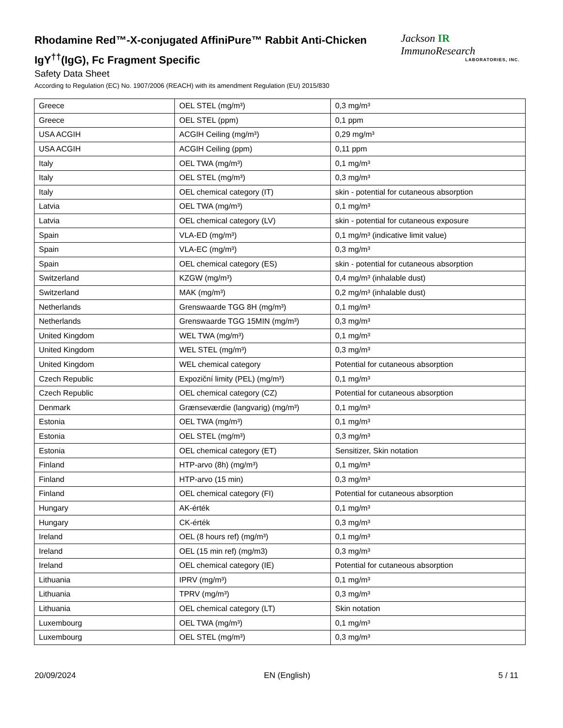Rhodamine Red™-X-conjugated AffiniPure™ Rabbit Anti-Chicken IgY<sup>††</sup>(IgG), Fc Fragment Specific
Safety Data Sheet
According to Regulation (EC) No. 1907/2006 (REACH) with its amendment Regulation (EU) 2015/830
Jackson IR ImmunoResearch
LABORATORIES, INC.
| Greece | OEL STEL (mg/m³) | 0,3 mg/m³ |
| Greece | OEL STEL (ppm) | 0,1 ppm |
| USA ACGIH | ACGIH Ceiling (mg/m³) | 0,29 mg/m³ |
| USA ACGIH | ACGIH Ceiling (ppm) | 0,11 ppm |
| Italy | OEL TWA (mg/m³) | 0,1 mg/m³ |
| Italy | OEL STEL (mg/m³) | 0,3 mg/m³ |
| Italy | OEL chemical category (IT) | skin - potential for cutaneous absorption |
| Latvia | OEL TWA (mg/m³) | 0,1 mg/m³ |
| Latvia | OEL chemical category (LV) | skin - potential for cutaneous exposure |
| Spain | VLA-ED (mg/m³) | 0,1 mg/m³ (indicative limit value) |
| Spain | VLA-EC (mg/m³) | 0,3 mg/m³ |
| Spain | OEL chemical category (ES) | skin - potential for cutaneous absorption |
| Switzerland | KZGW (mg/m³) | 0,4 mg/m³ (inhalable dust) |
| Switzerland | MAK (mg/m³) | 0,2 mg/m³ (inhalable dust) |
| Netherlands | Grenswaarde TGG 8H (mg/m³) | 0,1 mg/m³ |
| Netherlands | Grenswaarde TGG 15MIN (mg/m³) | 0,3 mg/m³ |
| United Kingdom | WEL TWA (mg/m³) | 0,1 mg/m³ |
| United Kingdom | WEL STEL (mg/m³) | 0,3 mg/m³ |
| United Kingdom | WEL chemical category | Potential for cutaneous absorption |
| Czech Republic | Expoziční limity (PEL) (mg/m³) | 0,1 mg/m³ |
| Czech Republic | OEL chemical category (CZ) | Potential for cutaneous absorption |
| Denmark | Grænseværdie (langvarig) (mg/m³) | 0,1 mg/m³ |
| Estonia | OEL TWA (mg/m³) | 0,1 mg/m³ |
| Estonia | OEL STEL (mg/m³) | 0,3 mg/m³ |
| Estonia | OEL chemical category (ET) | Sensitizer, Skin notation |
| Finland | HTP-arvo (8h) (mg/m³) | 0,1 mg/m³ |
| Finland | HTP-arvo (15 min) | 0,3 mg/m³ |
| Finland | OEL chemical category (FI) | Potential for cutaneous absorption |
| Hungary | AK-érték | 0,1 mg/m³ |
| Hungary | CK-érték | 0,3 mg/m³ |
| Ireland | OEL (8 hours ref) (mg/m³) | 0,1 mg/m³ |
| Ireland | OEL (15 min ref) (mg/m3) | 0,3 mg/m³ |
| Ireland | OEL chemical category (IE) | Potential for cutaneous absorption |
| Lithuania | IPRV (mg/m³) | 0,1 mg/m³ |
| Lithuania | TPRV (mg/m³) | 0,3 mg/m³ |
| Lithuania | OEL chemical category (LT) | Skin notation |
| Luxembourg | OEL TWA (mg/m³) | 0,1 mg/m³ |
| Luxembourg | OEL STEL (mg/m³) | 0,3 mg/m³ |
20/09/2024 EN (English) 5 / 11